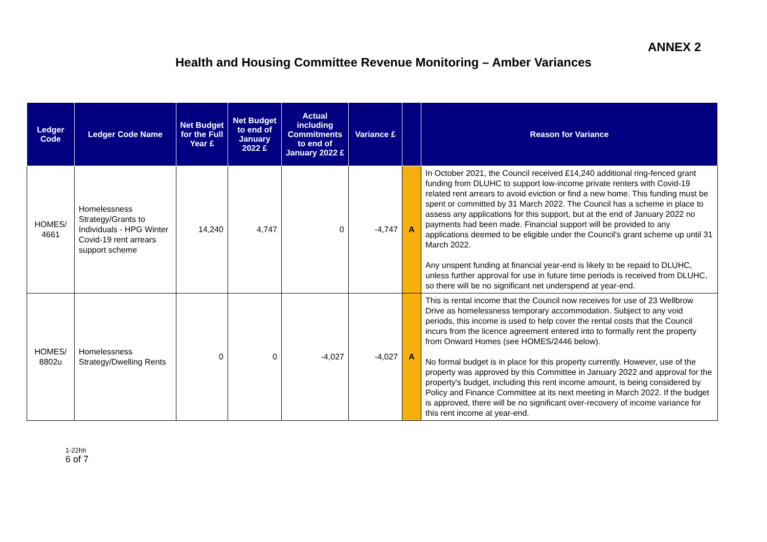ANNEX 2
Health and Housing Committee Revenue Monitoring – Amber Variances
| Ledger Code | Ledger Code Name | Net Budget for the Full Year £ | Net Budget to end of January 2022 £ | Actual including Commitments to end of January 2022 £ | Variance £ | | Reason for Variance |
| --- | --- | --- | --- | --- | --- | --- | --- |
| HOMES/ 4661 | Homelessness Strategy/Grants to Individuals - HPG Winter Covid-19 rent arrears support scheme | 14,240 | 4,747 | 0 | -4,747 | A | In October 2021, the Council received £14,240 additional ring-fenced grant funding from DLUHC to support low-income private renters with Covid-19 related rent arrears to avoid eviction or find a new home. This funding must be spent or committed by 31 March 2022. The Council has a scheme in place to assess any applications for this support, but at the end of January 2022 no payments had been made. Financial support will be provided to any applications deemed to be eligible under the Council's grant scheme up until 31 March 2022. Any unspent funding at financial year-end is likely to be repaid to DLUHC, unless further approval for use in future time periods is received from DLUHC, so there will be no significant net underspend at year-end. |
| HOMES/ 8802u | Homelessness Strategy/Dwelling Rents | 0 | 0 | -4,027 | -4,027 | A | This is rental income that the Council now receives for use of 23 Wellbrow Drive as homelessness temporary accommodation. Subject to any void periods, this income is used to help cover the rental costs that the Council incurs from the licence agreement entered into to formally rent the property from Onward Homes (see HOMES/2446 below). No formal budget is in place for this property currently. However, use of the property was approved by this Committee in January 2022 and approval for the property's budget, including this rent income amount, is being considered by Policy and Finance Committee at its next meeting in March 2022. If the budget is approved, there will be no significant over-recovery of income variance for this rent income at year-end. |
1-22hh
6 of 7